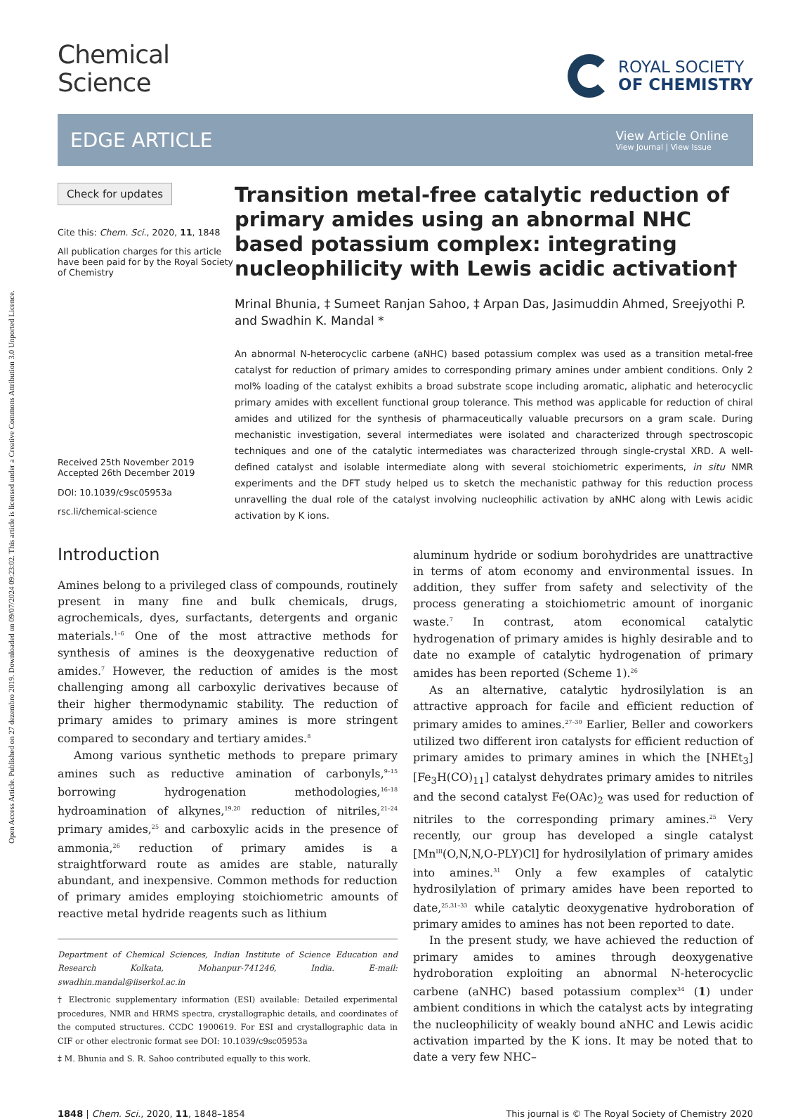Open Access Article. Published on 27 dezembro 2019. Downloaded on 09/07/2024 09:23:02. This article is licensed under a Creative Commons Attribution 3.0 Unported Licence.
Chemical
Science
ROYAL SOCIETY
OF CHEMISTRY
EDGE ARTICLE
View Article Online
View Journal | View Issue
Check for updates
Cite this: Chem. Sci., 2020, 11, 1848
All publication charges for this article have been paid for by the Royal Society of Chemistry
Received 25th November 2019
Accepted 26th December 2019
DOI: 10.1039/c9sc05953a
rsc.li/chemical-science
Transition metal-free catalytic reduction of primary amides using an abnormal NHC based potassium complex: integrating nucleophilicity with Lewis acidic activation†
Mrinal Bhunia, ‡ Sumeet Ranjan Sahoo, ‡ Arpan Das, Jasimuddin Ahmed, Sreejyothi P. and Swadhin K. Mandal *
An abnormal N-heterocyclic carbene (aNHC) based potassium complex was used as a transition metal-free catalyst for reduction of primary amides to corresponding primary amines under ambient conditions. Only 2 mol% loading of the catalyst exhibits a broad substrate scope including aromatic, aliphatic and heterocyclic primary amides with excellent functional group tolerance. This method was applicable for reduction of chiral amides and utilized for the synthesis of pharmaceutically valuable precursors on a gram scale. During mechanistic investigation, several intermediates were isolated and characterized through spectroscopic techniques and one of the catalytic intermediates was characterized through single-crystal XRD. A well-defined catalyst and isolable intermediate along with several stoichiometric experiments, in situ NMR experiments and the DFT study helped us to sketch the mechanistic pathway for this reduction process unravelling the dual role of the catalyst involving nucleophilic activation by aNHC along with Lewis acidic activation by K ions.
Introduction
Amines belong to a privileged class of compounds, routinely present in many fine and bulk chemicals, drugs, agrochemicals, dyes, surfactants, detergents and organic materials.<sup>1–6</sup> One of the most attractive methods for synthesis of amines is the deoxygenative reduction of amides.<sup>7</sup> However, the reduction of amides is the most challenging among all carboxylic derivatives because of their higher thermodynamic stability. The reduction of primary amides to primary amines is more stringent compared to secondary and tertiary amides.<sup>8</sup>
Among various synthetic methods to prepare primary amines such as reductive amination of carbonyls,<sup>9–15</sup> borrowing hydrogenation methodologies,<sup>16–18</sup> hydroamination of alkynes,<sup>19,20</sup> reduction of nitriles,<sup>21–24</sup> primary amides,<sup>25</sup> and carboxylic acids in the presence of ammonia,<sup>26</sup> reduction of primary amides is a straightforward route as amides are stable, naturally abundant, and inexpensive. Common methods for reduction of primary amides employing stoichiometric amounts of reactive metal hydride reagents such as lithium
Department of Chemical Sciences, Indian Institute of Science Education and Research Kolkata, Mohanpur-741246, India. E-mail: swadhin.mandal@iiserkol.ac.in
† Electronic supplementary information (ESI) available: Detailed experimental procedures, NMR and HRMS spectra, crystallographic details, and coordinates of the computed structures. CCDC 1900619. For ESI and crystallographic data in CIF or other electronic format see DOI: 10.1039/c9sc05953a
‡ M. Bhunia and S. R. Sahoo contributed equally to this work.
aluminum hydride or sodium borohydrides are unattractive in terms of atom economy and environmental issues. In addition, they suffer from safety and selectivity of the process generating a stoichiometric amount of inorganic waste.<sup>7</sup> In contrast, atom economical catalytic hydrogenation of primary amides is highly desirable and to date no example of catalytic hydrogenation of primary amides has been reported (Scheme 1).<sup>26</sup>
As an alternative, catalytic hydrosilylation is an attractive approach for facile and efficient reduction of primary amides to amines.<sup>27–30</sup> Earlier, Beller and coworkers utilized two different iron catalysts for efficient reduction of primary amides to primary amines in which the [NHEt<sub>3</sub>][Fe<sub>3</sub>H(CO)<sub>11</sub>] catalyst dehydrates primary amides to nitriles and the second catalyst Fe(OAc)<sub>2</sub> was used for reduction of nitriles to the corresponding primary amines.<sup>25</sup> Very recently, our group has developed a single catalyst [Mn<sup>III</sup>(O,N,N,O-PLY)Cl] for hydrosilylation of primary amides into amines.<sup>31</sup> Only a few examples of catalytic hydrosilylation of primary amides have been reported to date,<sup>25,31–33</sup> while catalytic deoxygenative hydroboration of primary amides to amines has not been reported to date.
In the present study, we have achieved the reduction of primary amides to amines through deoxygenative hydroboration exploiting an abnormal N-heterocyclic carbene (aNHC) based potassium complex<sup>34</sup> (1) under ambient conditions in which the catalyst acts by integrating the nucleophilicity of weakly bound aNHC and Lewis acidic activation imparted by the K ions. It may be noted that to date a very few NHC–
1848 | Chem. Sci., 2020, 11, 1848–1854 This journal is © The Royal Society of Chemistry 2020